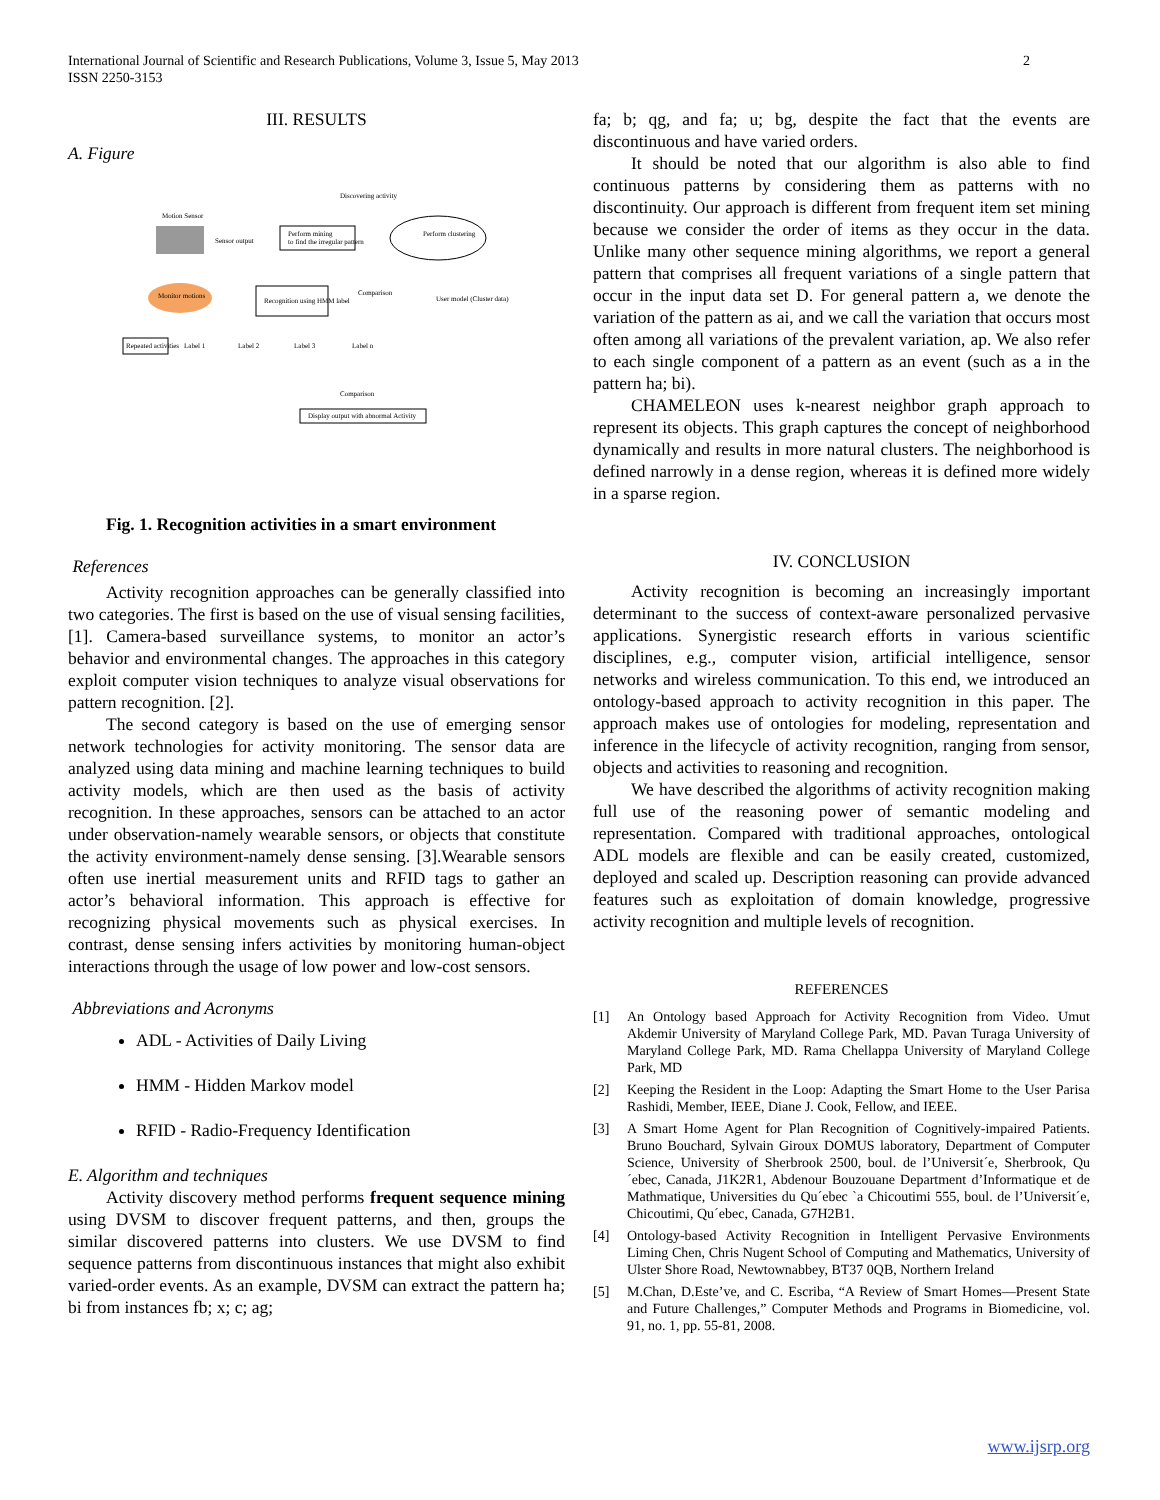International Journal of Scientific and Research Publications, Volume 3, Issue 5, May 2013
ISSN 2250-3153
2
III. RESULTS
A. Figure
Discovering activity
Motion Sensor
Sensor output
Perform mining
to find the irregular pattern
Perform clustering
Monitor motions
Recognition using HMM label
Comparison
User model (Cluster data)
Repeated activities
Label 1
Label 2
Label 3
Label n
Comparison
Display output with abnormal Activity
Fig. 1. Recognition activities in a smart environment
References
Activity recognition approaches can be generally classified into two categories. The first is based on the use of visual sensing facilities, [1]. Camera-based surveillance systems, to monitor an actor’s behavior and environmental changes. The approaches in this category exploit computer vision techniques to analyze visual observations for pattern recognition. [2].
The second category is based on the use of emerging sensor network technologies for activity monitoring. The sensor data are analyzed using data mining and machine learning techniques to build activity models, which are then used as the basis of activity recognition. In these approaches, sensors can be attached to an actor under observation-namely wearable sensors, or objects that constitute the activity environment-namely dense sensing. [3].Wearable sensors often use inertial measurement units and RFID tags to gather an actor’s behavioral information. This approach is effective for recognizing physical movements such as physical exercises. In contrast, dense sensing infers activities by monitoring human-object interactions through the usage of low power and low-cost sensors.
Abbreviations and Acronyms
ADL - Activities of Daily Living
HMM - Hidden Markov model
RFID - Radio-Frequency Identification
E. Algorithm and techniques
Activity discovery method performs frequent sequence mining using DVSM to discover frequent patterns, and then, groups the similar discovered patterns into clusters. We use DVSM to find sequence patterns from discontinuous instances that might also exhibit varied-order events. As an example, DVSM can extract the pattern ha; bi from instances fb; x; c; ag;
fa; b; qg, and fa; u; bg, despite the fact that the events are discontinuous and have varied orders.
It should be noted that our algorithm is also able to find continuous patterns by considering them as patterns with no discontinuity. Our approach is different from frequent item set mining because we consider the order of items as they occur in the data. Unlike many other sequence mining algorithms, we report a general pattern that comprises all frequent variations of a single pattern that occur in the input data set D. For general pattern a, we denote the variation of the pattern as ai, and we call the variation that occurs most often among all variations of the prevalent variation, ap. We also refer to each single component of a pattern as an event (such as a in the pattern ha; bi).
CHAMELEON uses k-nearest neighbor graph approach to represent its objects. This graph captures the concept of neighborhood dynamically and results in more natural clusters. The neighborhood is defined narrowly in a dense region, whereas it is defined more widely in a sparse region.
IV. CONCLUSION
Activity recognition is becoming an increasingly important determinant to the success of context-aware personalized pervasive applications. Synergistic research efforts in various scientific disciplines, e.g., computer vision, artificial intelligence, sensor networks and wireless communication. To this end, we introduced an ontology-based approach to activity recognition in this paper. The approach makes use of ontologies for modeling, representation and inference in the lifecycle of activity recognition, ranging from sensor, objects and activities to reasoning and recognition.
We have described the algorithms of activity recognition making full use of the reasoning power of semantic modeling and representation. Compared with traditional approaches, ontological ADL models are flexible and can be easily created, customized, deployed and scaled up. Description reasoning can provide advanced features such as exploitation of domain knowledge, progressive activity recognition and multiple levels of recognition.
REFERENCES
[1] An Ontology based Approach for Activity Recognition from Video. Umut Akdemir University of Maryland College Park, MD. Pavan Turaga University of Maryland College Park, MD. Rama Chellappa University of Maryland College Park, MD
[2] Keeping the Resident in the Loop: Adapting the Smart Home to the User Parisa Rashidi, Member, IEEE, Diane J. Cook, Fellow, and IEEE.
[3] A Smart Home Agent for Plan Recognition of Cognitively-impaired Patients. Bruno Bouchard, Sylvain Giroux DOMUS laboratory, Department of Computer Science, University of Sherbrook 2500, boul. de l’Universit´e, Sherbrook, Qu´ebec, Canada, J1K2R1, Abdenour Bouzouane Department d’Informatique et de Mathmatique, Universities du Qu´ebec `a Chicoutimi 555, boul. de l’Universit´e, Chicoutimi, Qu´ebec, Canada, G7H2B1.
[4] Ontology-based Activity Recognition in Intelligent Pervasive Environments Liming Chen, Chris Nugent School of Computing and Mathematics, University of Ulster Shore Road, Newtownabbey, BT37 0QB, Northern Ireland
[5] M.Chan, D.Este’ve, and C. Escriba, “A Review of Smart Homes—Present State and Future Challenges,” Computer Methods and Programs in Biomedicine, vol. 91, no. 1, pp. 55-81, 2008.
www.ijsrp.org